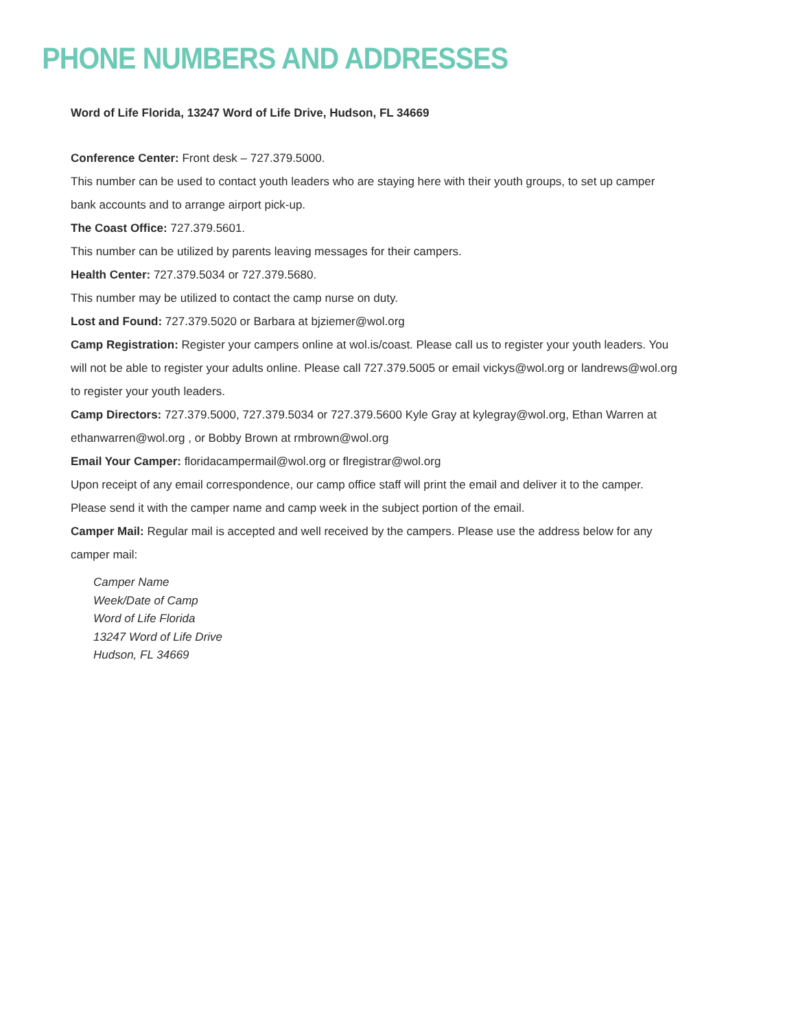PHONE NUMBERS AND ADDRESSES
Word of Life Florida, 13247 Word of Life Drive, Hudson, FL 34669
Conference Center: Front desk – 727.379.5000.
This number can be used to contact youth leaders who are staying here with their youth groups, to set up camper bank accounts and to arrange airport pick-up.
The Coast Office: 727.379.5601.
This number can be utilized by parents leaving messages for their campers.
Health Center: 727.379.5034 or 727.379.5680.
This number may be utilized to contact the camp nurse on duty.
Lost and Found: 727.379.5020 or Barbara at bjziemer@wol.org
Camp Registration: Register your campers online at wol.is/coast. Please call us to register your youth leaders. You will not be able to register your adults online. Please call 727.379.5005 or email vickys@wol.org or landrews@wol.org to register your youth leaders.
Camp Directors: 727.379.5000, 727.379.5034 or 727.379.5600 Kyle Gray at kylegray@wol.org, Ethan Warren at ethanwarren@wol.org , or Bobby Brown at rmbrown@wol.org
Email Your Camper: floridacampermail@wol.org or flregistrar@wol.org
Upon receipt of any email correspondence, our camp office staff will print the email and deliver it to the camper. Please send it with the camper name and camp week in the subject portion of the email.
Camper Mail: Regular mail is accepted and well received by the campers. Please use the address below for any camper mail:
Camper Name
Week/Date of Camp
Word of Life Florida
13247 Word of Life Drive
Hudson, FL 34669